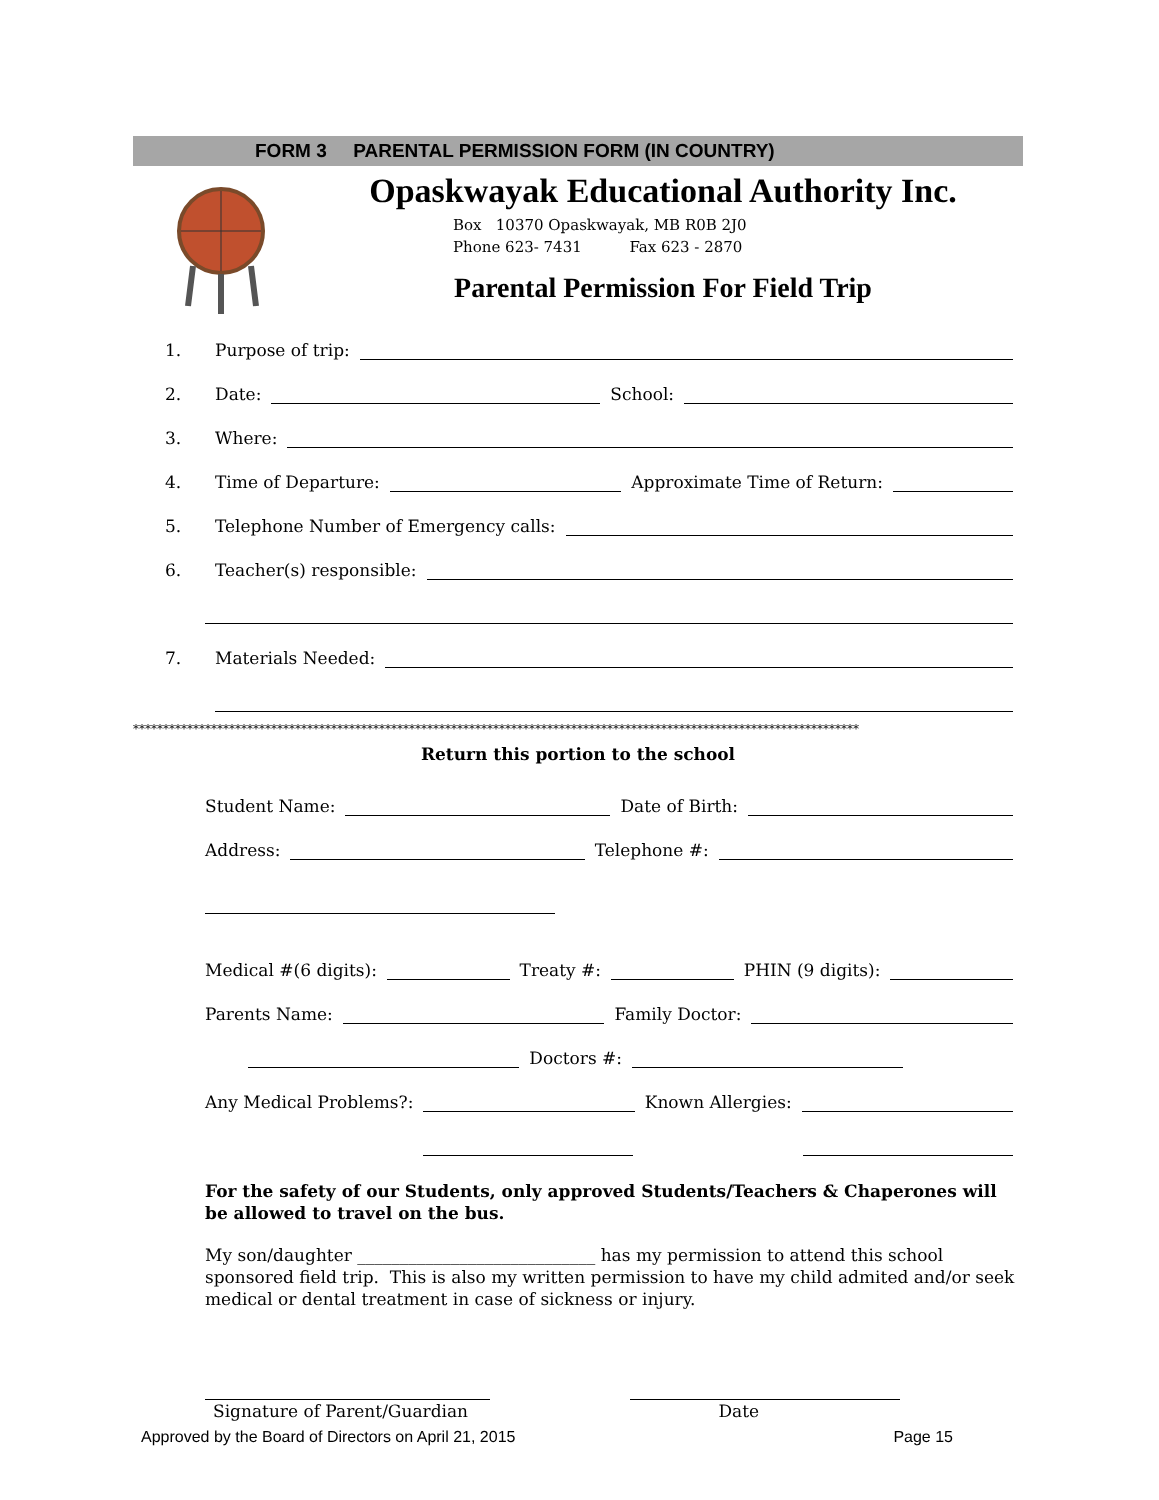FORM 3 PARENTAL PERMISSION FORM (IN COUNTRY)
Opaskwayak Educational Authority Inc.
Box 10370 Opaskwayak, MB R0B 2J0
Phone 623- 7431 Fax 623 - 2870
Parental Permission For Field Trip
1. Purpose of trip:
2. Date: School:
3. Where:
4. Time of Departure: Approximate Time of Return:
5. Telephone Number of Emergency calls:
6. Teacher(s) responsible:
7. Materials Needed:
*************************************************************************************************************************
Return this portion to the school
Student Name: Date of Birth:
Address: Telephone #:
Medical #(6 digits): Treaty #: PHIN (9 digits):
Parents Name: Family Doctor:
Doctors #:
Any Medical Problems?: Known Allergies:
For the safety of our Students, only approved Students/Teachers & Chaperones will be allowed to travel on the bus.
My son/daughter ____________________________ has my permission to attend this school sponsored field trip. This is also my written permission to have my child admited and/or seek medical or dental treatment in case of sickness or injury.
Signature of Parent/Guardian Date
Approved by the Board of Directors on April 21, 2015 Page 15